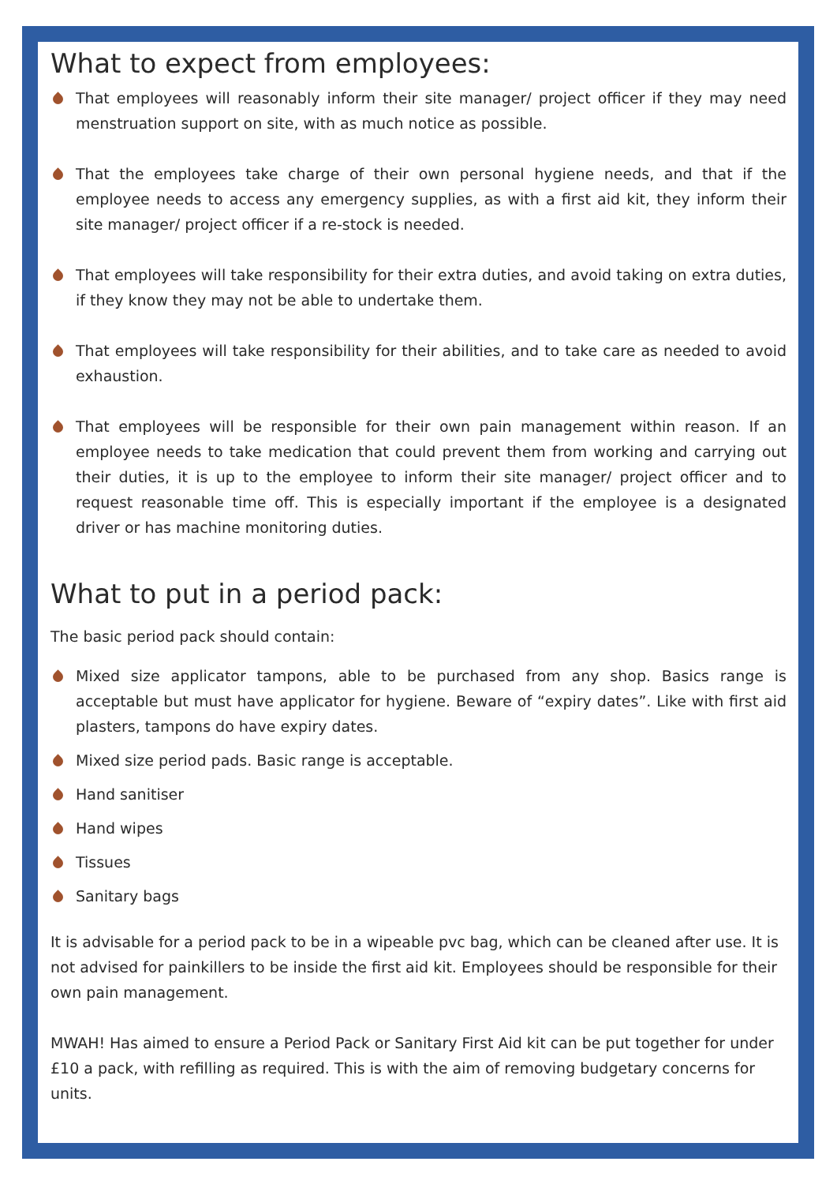What to expect from employees:
That employees will reasonably inform their site manager/ project officer if they may need menstruation support on site, with as much notice as possible.
That the employees take charge of their own personal hygiene needs, and that if the employee needs to access any emergency supplies, as with a first aid kit, they inform their site manager/ project officer if a re-stock is needed.
That employees will take responsibility for their extra duties, and avoid taking on extra duties, if they know they may not be able to undertake them.
That employees will take responsibility for their abilities, and to take care as needed to avoid exhaustion.
That employees will be responsible for their own pain management within reason. If an employee needs to take medication that could prevent them from working and carrying out their duties, it is up to the employee to inform their site manager/ project officer and to request reasonable time off. This is especially important if the employee is a designated driver or has machine monitoring duties.
What to put in a period pack:
The basic period pack should contain:
Mixed size applicator tampons, able to be purchased from any shop. Basics range is acceptable but must have applicator for hygiene. Beware of “expiry dates”. Like with first aid plasters, tampons do have expiry dates.
Mixed size period pads. Basic range is acceptable.
Hand sanitiser
Hand wipes
Tissues
Sanitary bags
It is advisable for a period pack to be in a wipeable pvc bag, which can be cleaned after use. It is not advised for painkillers to be inside the first aid kit. Employees should be responsible for their own pain management.
MWAH! Has aimed to ensure a Period Pack or Sanitary First Aid kit can be put together for under £10 a pack, with refilling as required. This is with the aim of removing budgetary concerns for units.